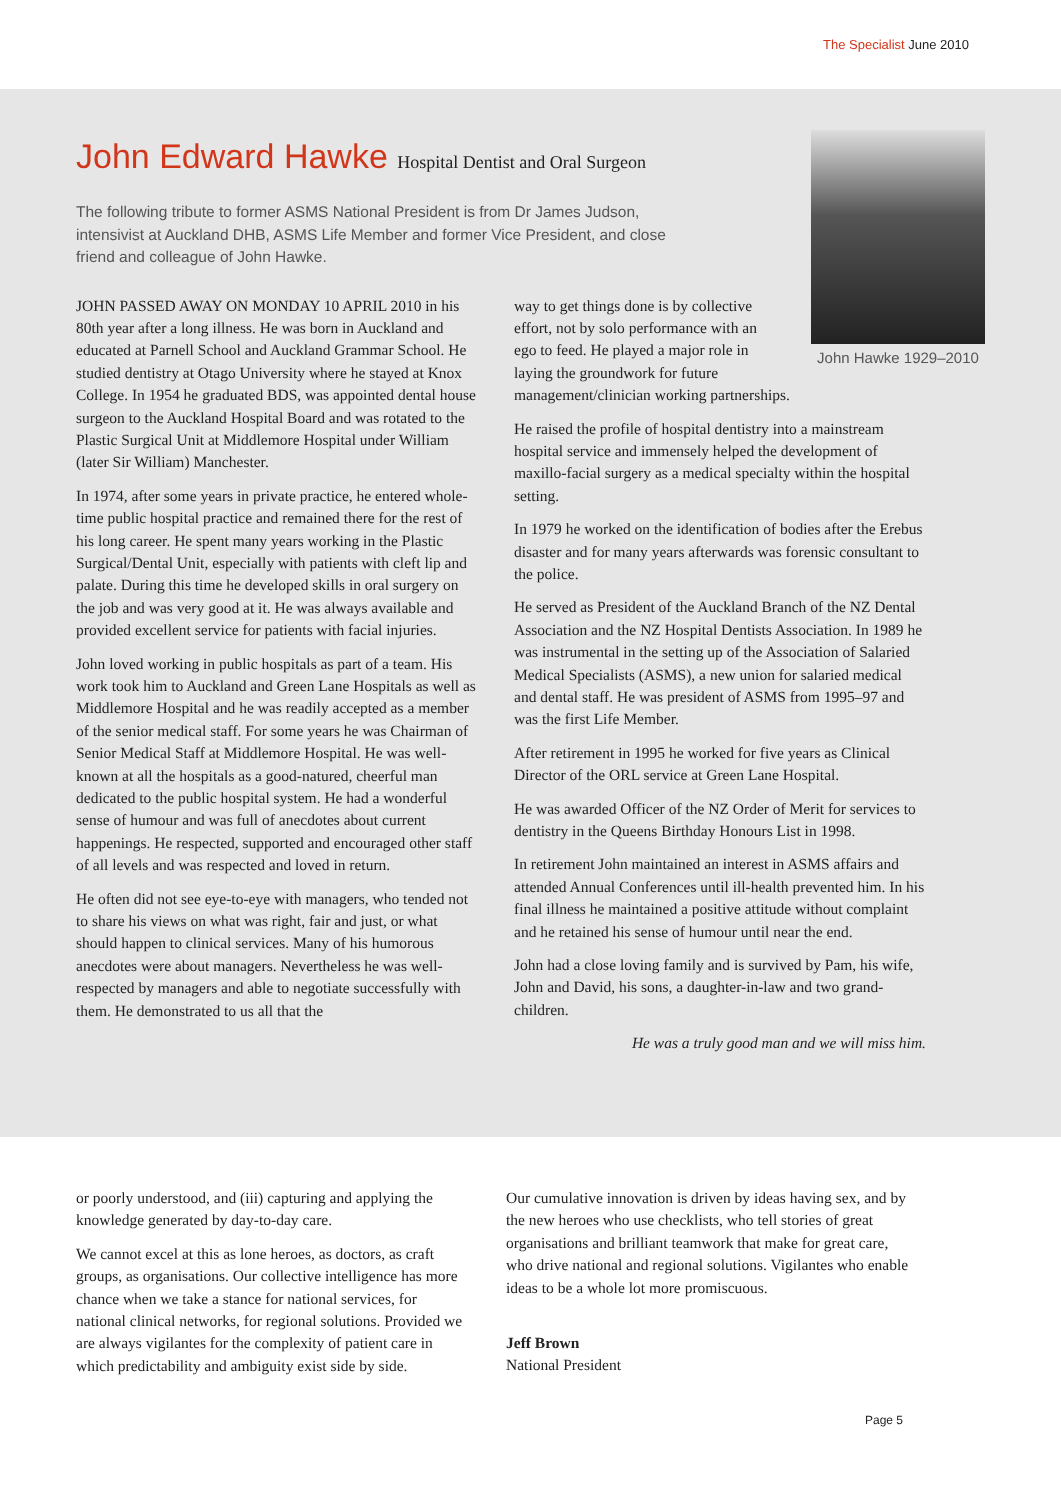The Specialist June 2010
John Edward Hawke Hospital Dentist and Oral Surgeon
John Hawke 1929–2010
The following tribute to former ASMS National President is from Dr James Judson, intensivist at Auckland DHB, ASMS Life Member and former Vice President, and close friend and colleague of John Hawke.
JOHN PASSED AWAY ON MONDAY 10 APRIL 2010 in his 80th year after a long illness. He was born in Auckland and educated at Parnell School and Auckland Grammar School. He studied dentistry at Otago University where he stayed at Knox College. In 1954 he graduated BDS, was appointed dental house surgeon to the Auckland Hospital Board and was rotated to the Plastic Surgical Unit at Middlemore Hospital under William (later Sir William) Manchester.
In 1974, after some years in private practice, he entered whole-time public hospital practice and remained there for the rest of his long career. He spent many years working in the Plastic Surgical/Dental Unit, especially with patients with cleft lip and palate. During this time he developed skills in oral surgery on the job and was very good at it. He was always available and provided excellent service for patients with facial injuries.
John loved working in public hospitals as part of a team. His work took him to Auckland and Green Lane Hospitals as well as Middlemore Hospital and he was readily accepted as a member of the senior medical staff. For some years he was Chairman of Senior Medical Staff at Middlemore Hospital. He was well-known at all the hospitals as a good-natured, cheerful man dedicated to the public hospital system. He had a wonderful sense of humour and was full of anecdotes about current happenings. He respected, supported and encouraged other staff of all levels and was respected and loved in return.
He often did not see eye-to-eye with managers, who tended not to share his views on what was right, fair and just, or what should happen to clinical services. Many of his humorous anecdotes were about managers. Nevertheless he was well-respected by managers and able to negotiate successfully with them. He demonstrated to us all that the
way to get things done is by collective effort, not by solo performance with an ego to feed. He played a major role in laying the groundwork for future
management/clinician working partnerships.
He raised the profile of hospital dentistry into a mainstream hospital service and immensely helped the development of maxillo-facial surgery as a medical specialty within the hospital setting.
In 1979 he worked on the identification of bodies after the Erebus disaster and for many years afterwards was forensic consultant to the police.
He served as President of the Auckland Branch of the NZ Dental Association and the NZ Hospital Dentists Association. In 1989 he was instrumental in the setting up of the Association of Salaried Medical Specialists (ASMS), a new union for salaried medical and dental staff. He was president of ASMS from 1995–97 and was the first Life Member.
After retirement in 1995 he worked for five years as Clinical Director of the ORL service at Green Lane Hospital.
He was awarded Officer of the NZ Order of Merit for services to dentistry in the Queens Birthday Honours List in 1998.
In retirement John maintained an interest in ASMS affairs and attended Annual Conferences until ill-health prevented him. In his final illness he maintained a positive attitude without complaint and he retained his sense of humour until near the end.
John had a close loving family and is survived by Pam, his wife, John and David, his sons, a daughter-in-law and two grand-children.
He was a truly good man and we will miss him.
or poorly understood, and (iii) capturing and applying the knowledge generated by day-to-day care.
We cannot excel at this as lone heroes, as doctors, as craft groups, as organisations. Our collective intelligence has more chance when we take a stance for national services, for national clinical networks, for regional solutions. Provided we are always vigilantes for the complexity of patient care in which predictability and ambiguity exist side by side.
Our cumulative innovation is driven by ideas having sex, and by the new heroes who use checklists, who tell stories of great organisations and brilliant teamwork that make for great care, who drive national and regional solutions. Vigilantes who enable ideas to be a whole lot more promiscuous.
Jeff Brown
National President
Page 5